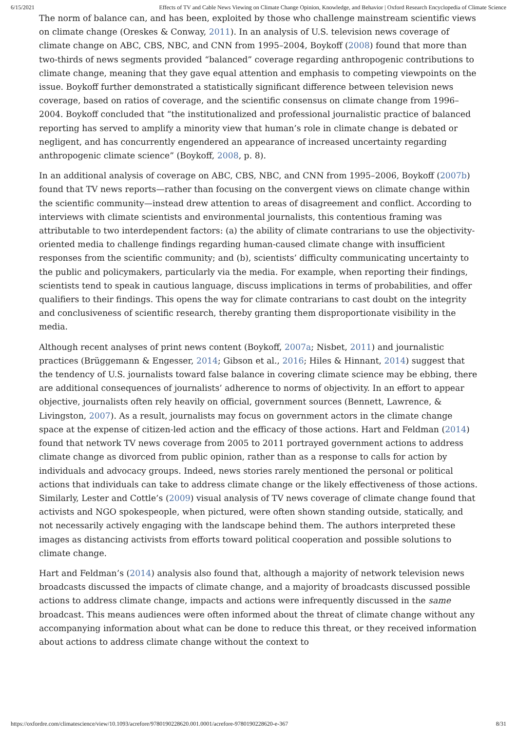6/15/2021 Effects of TV and Cable News Viewing on Climate Change Opinion, Knowledge, and Behavior | Oxford Research Encyclopedia of Climate Science
The norm of balance can, and has been, exploited by those who challenge mainstream scientific views on climate change (Oreskes & Conway, 2011). In an analysis of U.S. television news coverage of climate change on ABC, CBS, NBC, and CNN from 1995–2004, Boykoff (2008) found that more than two-thirds of news segments provided “balanced” coverage regarding anthropogenic contributions to climate change, meaning that they gave equal attention and emphasis to competing viewpoints on the issue. Boykoff further demonstrated a statistically significant difference between television news coverage, based on ratios of coverage, and the scientific consensus on climate change from 1996–2004. Boykoff concluded that “the institutionalized and professional journalistic practice of balanced reporting has served to amplify a minority view that human’s role in climate change is debated or negligent, and has concurrently engendered an appearance of increased uncertainty regarding anthropogenic climate science” (Boykoff, 2008, p. 8).
In an additional analysis of coverage on ABC, CBS, NBC, and CNN from 1995–2006, Boykoff (2007b) found that TV news reports—rather than focusing on the convergent views on climate change within the scientific community—instead drew attention to areas of disagreement and conflict. According to interviews with climate scientists and environmental journalists, this contentious framing was attributable to two interdependent factors: (a) the ability of climate contrarians to use the objectivity-oriented media to challenge findings regarding human-caused climate change with insufficient responses from the scientific community; and (b), scientists’ difficulty communicating uncertainty to the public and policymakers, particularly via the media. For example, when reporting their findings, scientists tend to speak in cautious language, discuss implications in terms of probabilities, and offer qualifiers to their findings. This opens the way for climate contrarians to cast doubt on the integrity and conclusiveness of scientific research, thereby granting them disproportionate visibility in the media.
Although recent analyses of print news content (Boykoff, 2007a; Nisbet, 2011) and journalistic practices (Brüggemann & Engesser, 2014; Gibson et al., 2016; Hiles & Hinnant, 2014) suggest that the tendency of U.S. journalists toward false balance in covering climate science may be ebbing, there are additional consequences of journalists’ adherence to norms of objectivity. In an effort to appear objective, journalists often rely heavily on official, government sources (Bennett, Lawrence, & Livingston, 2007). As a result, journalists may focus on government actors in the climate change space at the expense of citizen-led action and the efficacy of those actions. Hart and Feldman (2014) found that network TV news coverage from 2005 to 2011 portrayed government actions to address climate change as divorced from public opinion, rather than as a response to calls for action by individuals and advocacy groups. Indeed, news stories rarely mentioned the personal or political actions that individuals can take to address climate change or the likely effectiveness of those actions. Similarly, Lester and Cottle’s (2009) visual analysis of TV news coverage of climate change found that activists and NGO spokespeople, when pictured, were often shown standing outside, statically, and not necessarily actively engaging with the landscape behind them. The authors interpreted these images as distancing activists from efforts toward political cooperation and possible solutions to climate change.
Hart and Feldman’s (2014) analysis also found that, although a majority of network television news broadcasts discussed the impacts of climate change, and a majority of broadcasts discussed possible actions to address climate change, impacts and actions were infrequently discussed in the same broadcast. This means audiences were often informed about the threat of climate change without any accompanying information about what can be done to reduce this threat, or they received information about actions to address climate change without the context to
https://oxfordre.com/climatescience/view/10.1093/acrefore/9780190228620.001.0001/acrefore-9780190228620-e-367 8/31